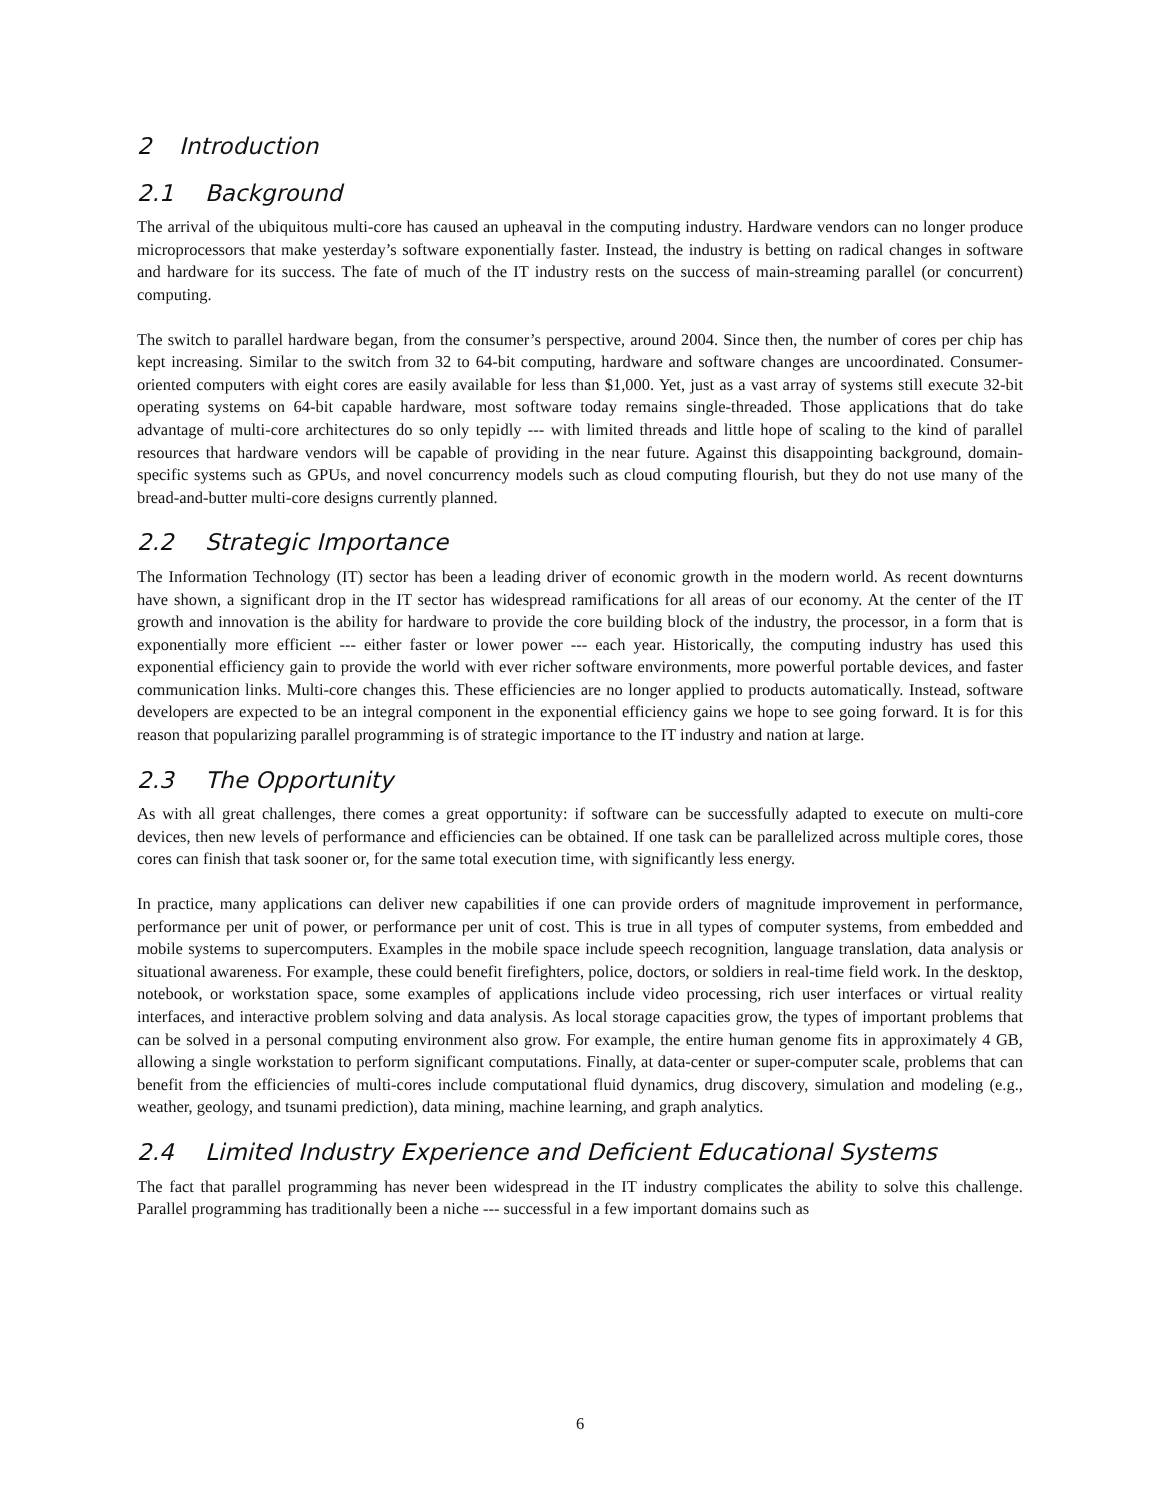2 Introduction
2.1 Background
The arrival of the ubiquitous multi-core has caused an upheaval in the computing industry. Hardware vendors can no longer produce microprocessors that make yesterday’s software exponentially faster. Instead, the industry is betting on radical changes in software and hardware for its success. The fate of much of the IT industry rests on the success of main-streaming parallel (or concurrent) computing.
The switch to parallel hardware began, from the consumer’s perspective, around 2004. Since then, the number of cores per chip has kept increasing. Similar to the switch from 32 to 64-bit computing, hardware and software changes are uncoordinated. Consumer-oriented computers with eight cores are easily available for less than $1,000. Yet, just as a vast array of systems still execute 32-bit operating systems on 64-bit capable hardware, most software today remains single-threaded. Those applications that do take advantage of multi-core architectures do so only tepidly --- with limited threads and little hope of scaling to the kind of parallel resources that hardware vendors will be capable of providing in the near future. Against this disappointing background, domain-specific systems such as GPUs, and novel concurrency models such as cloud computing flourish, but they do not use many of the bread-and-butter multi-core designs currently planned.
2.2 Strategic Importance
The Information Technology (IT) sector has been a leading driver of economic growth in the modern world. As recent downturns have shown, a significant drop in the IT sector has widespread ramifications for all areas of our economy. At the center of the IT growth and innovation is the ability for hardware to provide the core building block of the industry, the processor, in a form that is exponentially more efficient --- either faster or lower power --- each year. Historically, the computing industry has used this exponential efficiency gain to provide the world with ever richer software environments, more powerful portable devices, and faster communication links. Multi-core changes this. These efficiencies are no longer applied to products automatically. Instead, software developers are expected to be an integral component in the exponential efficiency gains we hope to see going forward. It is for this reason that popularizing parallel programming is of strategic importance to the IT industry and nation at large.
2.3 The Opportunity
As with all great challenges, there comes a great opportunity: if software can be successfully adapted to execute on multi-core devices, then new levels of performance and efficiencies can be obtained. If one task can be parallelized across multiple cores, those cores can finish that task sooner or, for the same total execution time, with significantly less energy.
In practice, many applications can deliver new capabilities if one can provide orders of magnitude improvement in performance, performance per unit of power, or performance per unit of cost. This is true in all types of computer systems, from embedded and mobile systems to supercomputers. Examples in the mobile space include speech recognition, language translation, data analysis or situational awareness. For example, these could benefit firefighters, police, doctors, or soldiers in real-time field work. In the desktop, notebook, or workstation space, some examples of applications include video processing, rich user interfaces or virtual reality interfaces, and interactive problem solving and data analysis. As local storage capacities grow, the types of important problems that can be solved in a personal computing environment also grow. For example, the entire human genome fits in approximately 4 GB, allowing a single workstation to perform significant computations. Finally, at data-center or super-computer scale, problems that can benefit from the efficiencies of multi-cores include computational fluid dynamics, drug discovery, simulation and modeling (e.g., weather, geology, and tsunami prediction), data mining, machine learning, and graph analytics.
2.4 Limited Industry Experience and Deficient Educational Systems
The fact that parallel programming has never been widespread in the IT industry complicates the ability to solve this challenge. Parallel programming has traditionally been a niche --- successful in a few important domains such as
6